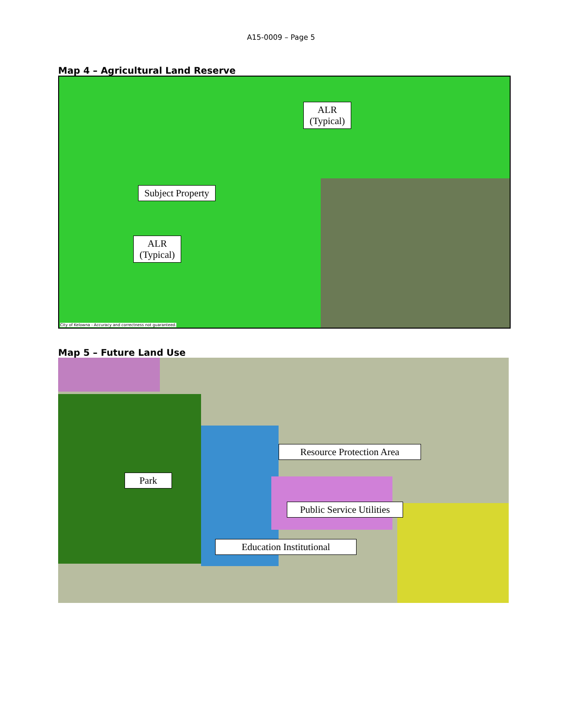A15-0009 – Page 5
Map 4 – Agricultural Land Reserve
ALR
(Typical)
Subject Property
ALR
(Typical)
City of Kelowna - Accuracy and correctness not guaranteed.
Map 5 – Future Land Use
Resource Protection Area
Park
Public Service Utilities
Education Institutional